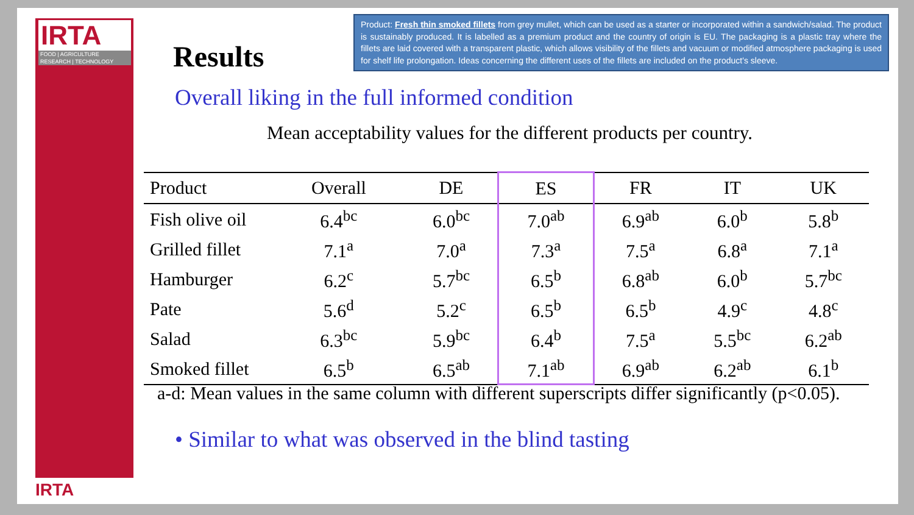IRTA
FOOD | AGRICULTURE
RESEARCH | TECHNOLOGY
IRTA
Product: Fresh thin smoked fillets from grey mullet, which can be used as a starter or incorporated within a sandwich/salad. The product is sustainably produced. It is labelled as a premium product and the country of origin is EU. The packaging is a plastic tray where the fillets are laid covered with a transparent plastic, which allows visibility of the fillets and vacuum or modified atmosphere packaging is used for shelf life prolongation. Ideas concerning the different uses of the fillets are included on the product's sleeve.
Results
Overall liking in the full informed condition
Mean acceptability values for the different products per country.
| Product | Overall | DE | ES | FR | IT | UK |
| --- | --- | --- | --- | --- | --- | --- |
| Fish olive oil | 6.4<sup>bc</sup> | 6.0<sup>bc</sup> | 7.0<sup>ab</sup> | 6.9<sup>ab</sup> | 6.0<sup>b</sup> | 5.8<sup>b</sup> |
| Grilled fillet | 7.1<sup>a</sup> | 7.0<sup>a</sup> | 7.3<sup>a</sup> | 7.5<sup>a</sup> | 6.8<sup>a</sup> | 7.1<sup>a</sup> |
| Hamburger | 6.2<sup>c</sup> | 5.7<sup>bc</sup> | 6.5<sup>b</sup> | 6.8<sup>ab</sup> | 6.0<sup>b</sup> | 5.7<sup>bc</sup> |
| Pate | 5.6<sup>d</sup> | 5.2<sup>c</sup> | 6.5<sup>b</sup> | 6.5<sup>b</sup> | 4.9<sup>c</sup> | 4.8<sup>c</sup> |
| Salad | 6.3<sup>bc</sup> | 5.9<sup>bc</sup> | 6.4<sup>b</sup> | 7.5<sup>a</sup> | 5.5<sup>bc</sup> | 6.2<sup>ab</sup> |
| Smoked fillet | 6.5<sup>b</sup> | 6.5<sup>ab</sup> | 7.1<sup>ab</sup> | 6.9<sup>ab</sup> | 6.2<sup>ab</sup> | 6.1<sup>b</sup> |
a-d: Mean values in the same column with different superscripts differ significantly (p<0.05).
• Similar to what was observed in the blind tasting